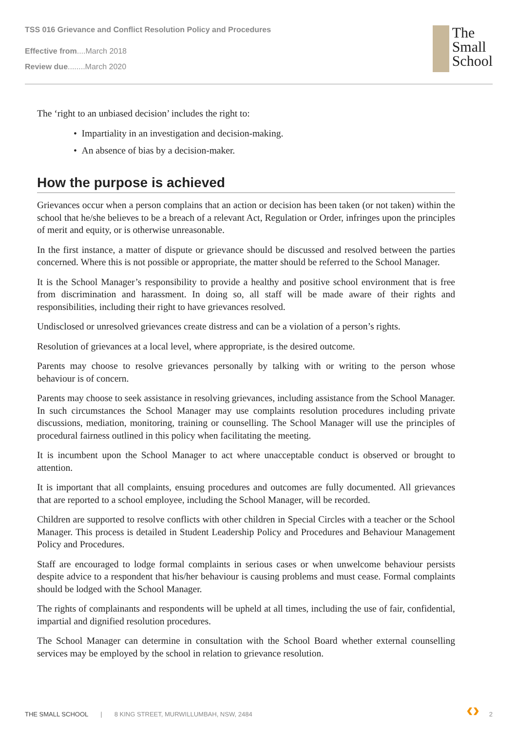TSS 016 Grievance and Conflict Resolution Policy and Procedures
Effective from....March 2018
Review due........March 2020
The
Small
School
The ‘right to an unbiased decision’ includes the right to:
• Impartiality in an investigation and decision-making.
• An absence of bias by a decision-maker.
How the purpose is achieved
Grievances occur when a person complains that an action or decision has been taken (or not taken) within the school that he/she believes to be a breach of a relevant Act, Regulation or Order, infringes upon the principles of merit and equity, or is otherwise unreasonable.
In the first instance, a matter of dispute or grievance should be discussed and resolved between the parties concerned. Where this is not possible or appropriate, the matter should be referred to the School Manager.
It is the School Manager’s responsibility to provide a healthy and positive school environment that is free from discrimination and harassment. In doing so, all staff will be made aware of their rights and responsibilities, including their right to have grievances resolved.
Undisclosed or unresolved grievances create distress and can be a violation of a person’s rights.
Resolution of grievances at a local level, where appropriate, is the desired outcome.
Parents may choose to resolve grievances personally by talking with or writing to the person whose behaviour is of concern.
Parents may choose to seek assistance in resolving grievances, including assistance from the School Manager. In such circumstances the School Manager may use complaints resolution procedures including private discussions, mediation, monitoring, training or counselling. The School Manager will use the principles of procedural fairness outlined in this policy when facilitating the meeting.
It is incumbent upon the School Manager to act where unacceptable conduct is observed or brought to attention.
It is important that all complaints, ensuing procedures and outcomes are fully documented. All grievances that are reported to a school employee, including the School Manager, will be recorded.
Children are supported to resolve conflicts with other children in Special Circles with a teacher or the School Manager. This process is detailed in Student Leadership Policy and Procedures and Behaviour Management Policy and Procedures.
Staff are encouraged to lodge formal complaints in serious cases or when unwelcome behaviour persists despite advice to a respondent that his/her behaviour is causing problems and must cease. Formal complaints should be lodged with the School Manager.
The rights of complainants and respondents will be upheld at all times, including the use of fair, confidential, impartial and dignified resolution procedures.
The School Manager can determine in consultation with the School Board whether external counselling services may be employed by the school in relation to grievance resolution.
THE SMALL SCHOOL | 8 KING STREET, MURWILLUMBAH, NSW, 2484 ‹› 2